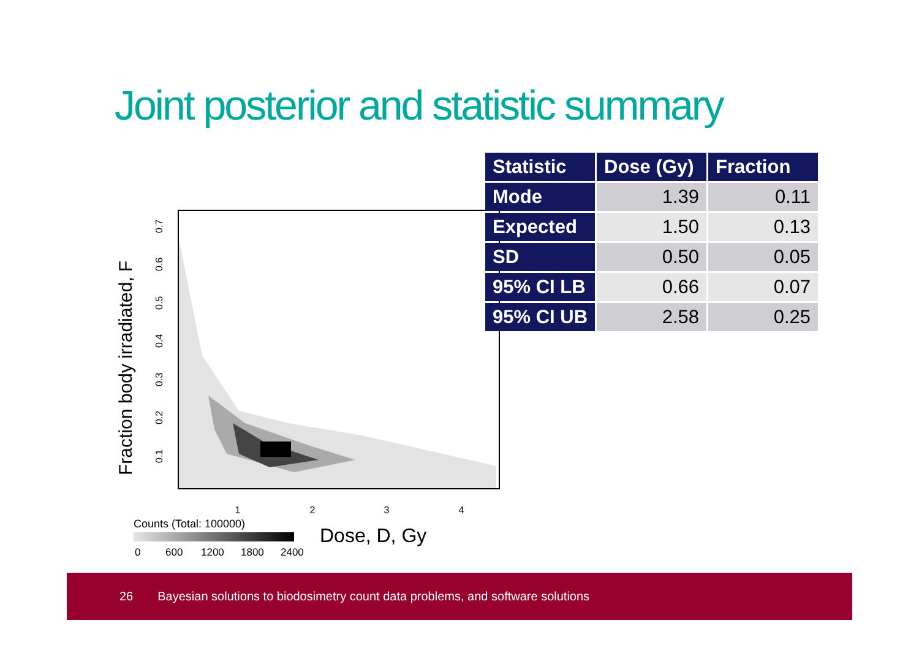Joint posterior and statistic summary
Fraction body irradiated, F
1
2
3
4
0.1
0.2
0.3
0.4
0.5
0.6
0.7
Counts (Total: 100000)
0
600
1200
1800
2400
Dose, D, Gy
| Statistic | Dose (Gy) | Fraction |
| --- | --- | --- |
| Mode | 1.39 | 0.11 |
| Expected | 1.50 | 0.13 |
| SD | 0.50 | 0.05 |
| 95% CI LB | 0.66 | 0.07 |
| 95% CI UB | 2.58 | 0.25 |
26 Bayesian solutions to biodosimetry count data problems, and software solutions